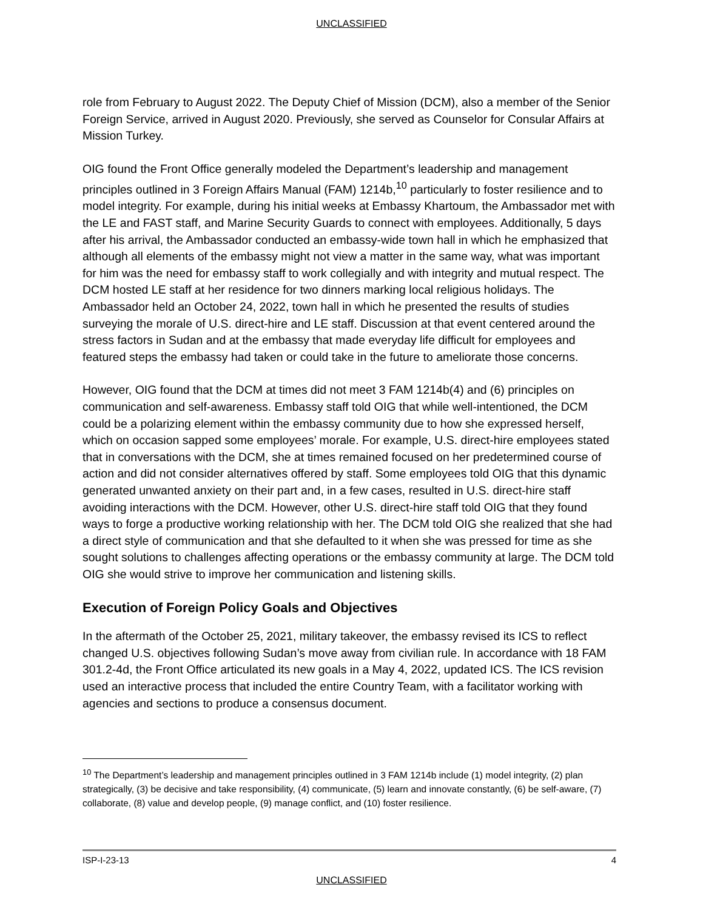UNCLASSIFIED
role from February to August 2022. The Deputy Chief of Mission (DCM), also a member of the Senior Foreign Service, arrived in August 2020. Previously, she served as Counselor for Consular Affairs at Mission Turkey.
OIG found the Front Office generally modeled the Department’s leadership and management principles outlined in 3 Foreign Affairs Manual (FAM) 1214b,<sup>10</sup> particularly to foster resilience and to model integrity. For example, during his initial weeks at Embassy Khartoum, the Ambassador met with the LE and FAST staff, and Marine Security Guards to connect with employees. Additionally, 5 days after his arrival, the Ambassador conducted an embassy-wide town hall in which he emphasized that although all elements of the embassy might not view a matter in the same way, what was important for him was the need for embassy staff to work collegially and with integrity and mutual respect. The DCM hosted LE staff at her residence for two dinners marking local religious holidays. The Ambassador held an October 24, 2022, town hall in which he presented the results of studies surveying the morale of U.S. direct-hire and LE staff. Discussion at that event centered around the stress factors in Sudan and at the embassy that made everyday life difficult for employees and featured steps the embassy had taken or could take in the future to ameliorate those concerns.
However, OIG found that the DCM at times did not meet 3 FAM 1214b(4) and (6) principles on communication and self-awareness. Embassy staff told OIG that while well-intentioned, the DCM could be a polarizing element within the embassy community due to how she expressed herself, which on occasion sapped some employees’ morale. For example, U.S. direct-hire employees stated that in conversations with the DCM, she at times remained focused on her predetermined course of action and did not consider alternatives offered by staff. Some employees told OIG that this dynamic generated unwanted anxiety on their part and, in a few cases, resulted in U.S. direct-hire staff avoiding interactions with the DCM. However, other U.S. direct-hire staff told OIG that they found ways to forge a productive working relationship with her. The DCM told OIG she realized that she had a direct style of communication and that she defaulted to it when she was pressed for time as she sought solutions to challenges affecting operations or the embassy community at large. The DCM told OIG she would strive to improve her communication and listening skills.
Execution of Foreign Policy Goals and Objectives
In the aftermath of the October 25, 2021, military takeover, the embassy revised its ICS to reflect changed U.S. objectives following Sudan’s move away from civilian rule. In accordance with 18 FAM 301.2-4d, the Front Office articulated its new goals in a May 4, 2022, updated ICS. The ICS revision used an interactive process that included the entire Country Team, with a facilitator working with agencies and sections to produce a consensus document.
<sup>10</sup> The Department’s leadership and management principles outlined in 3 FAM 1214b include (1) model integrity, (2) plan strategically, (3) be decisive and take responsibility, (4) communicate, (5) learn and innovate constantly, (6) be self-aware, (7) collaborate, (8) value and develop people, (9) manage conflict, and (10) foster resilience.
ISP-I-23-13 4
UNCLASSIFIED